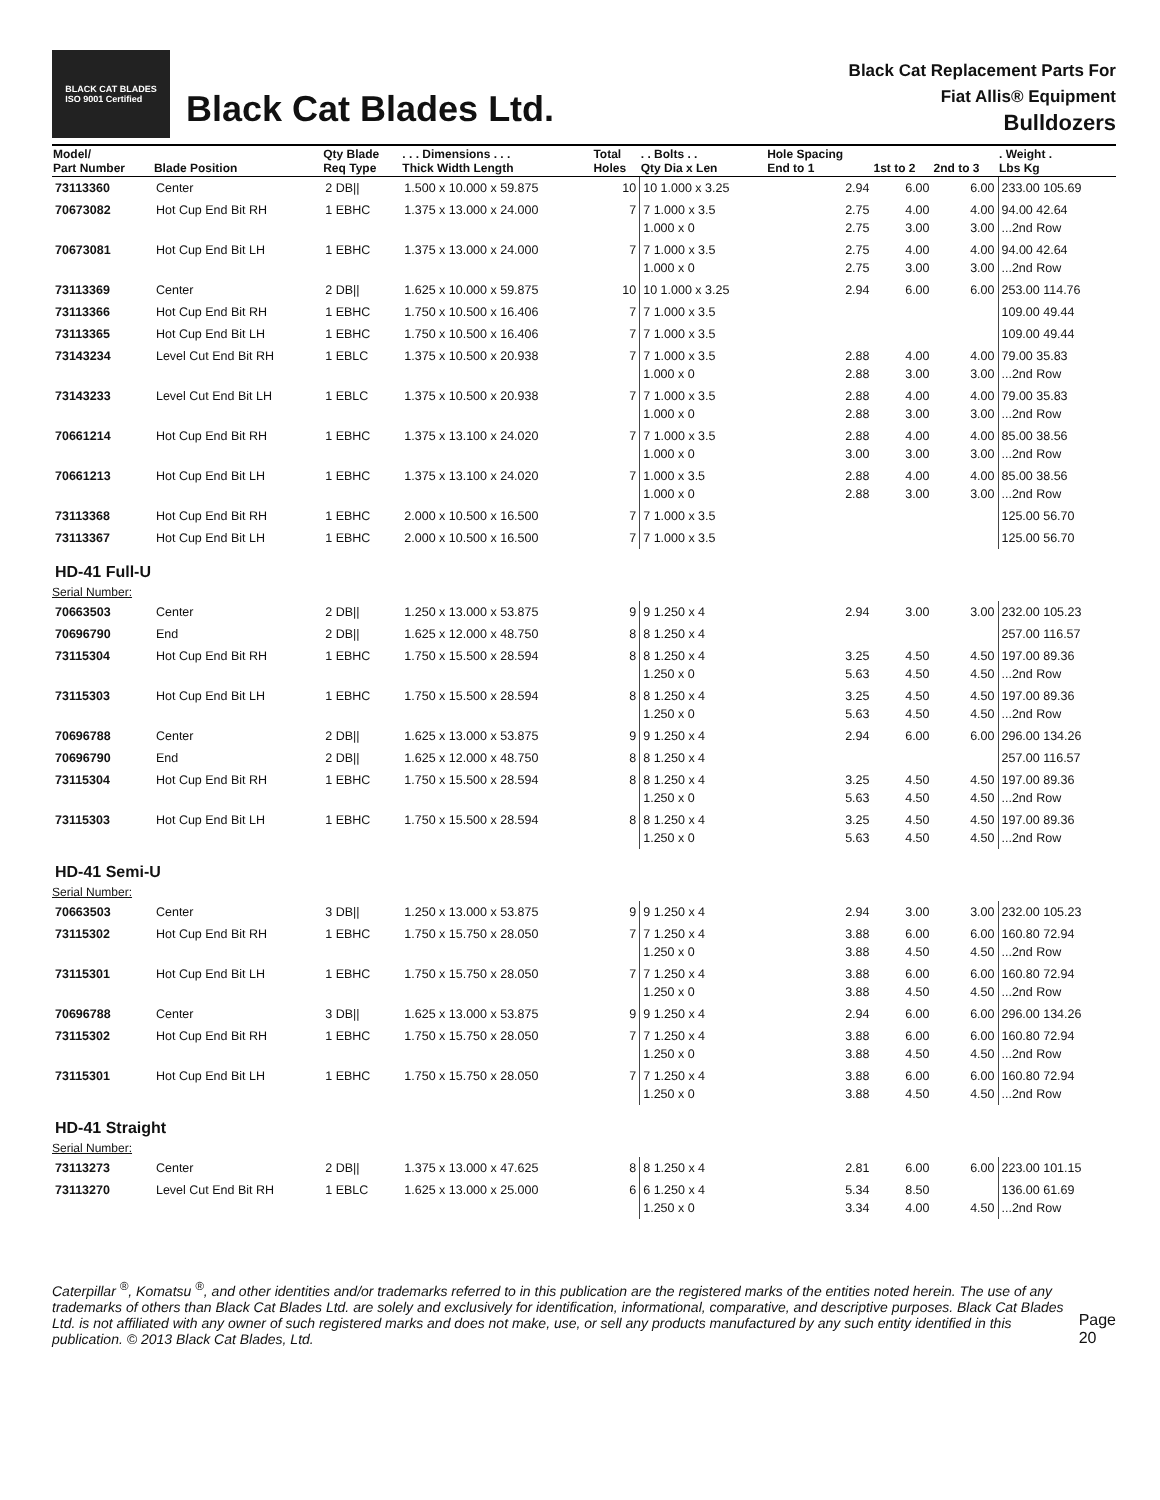BLACK CAT BLADES
ISO 9001 Certified
Black Cat Blades Ltd.
Black Cat Replacement Parts For
Fiat Allis® Equipment
Bulldozers
| Model/ Part Number | Blade Position | Qty Blade Req Type | . . . Dimensions . . . Thick Width Length | Total Holes | . . Bolts . . Qty Dia x Len | Hole Spacing End to 1 | 1st to 2 | 2nd to 3 | . Weight . Lbs Kg |
| --- | --- | --- | --- | --- | --- | --- | --- | --- | --- |
| 73113360 | Center | 2 DB// | 1.500 x 10.000 x 59.875 | 10 | 10 1.000 x 3.25 | 2.94 | 6.00 | 6.00 | 233.00 105.69 |
| 70673082 | Hot Cup End Bit RH | 1 EBHC | 1.375 x 13.000 x 24.000 | 7 | 7 1.000 x 3.5 1.000 x 0 | 2.75 2.75 | 4.00 3.00 | 4.00 3.00 | 94.00 42.64 ...2nd Row |
| 70673081 | Hot Cup End Bit LH | 1 EBHC | 1.375 x 13.000 x 24.000 | 7 | 7 1.000 x 3.5 1.000 x 0 | 2.75 2.75 | 4.00 3.00 | 4.00 3.00 | 94.00 42.64 ...2nd Row |
| 73113369 | Center | 2 DB// | 1.625 x 10.000 x 59.875 | 10 | 10 1.000 x 3.25 | 2.94 | 6.00 | 6.00 | 253.00 114.76 |
| 73113366 | Hot Cup End Bit RH | 1 EBHC | 1.750 x 10.500 x 16.406 | 7 | 7 1.000 x 3.5 | | | | 109.00 49.44 |
| 73113365 | Hot Cup End Bit LH | 1 EBHC | 1.750 x 10.500 x 16.406 | 7 | 7 1.000 x 3.5 | | | | 109.00 49.44 |
| 73143234 | Level Cut End Bit RH | 1 EBLC | 1.375 x 10.500 x 20.938 | 7 | 7 1.000 x 3.5 1.000 x 0 | 2.88 2.88 | 4.00 3.00 | 4.00 3.00 | 79.00 35.83 ...2nd Row |
| 73143233 | Level Cut End Bit LH | 1 EBLC | 1.375 x 10.500 x 20.938 | 7 | 7 1.000 x 3.5 1.000 x 0 | 2.88 2.88 | 4.00 3.00 | 4.00 3.00 | 79.00 35.83 ...2nd Row |
| 70661214 | Hot Cup End Bit RH | 1 EBHC | 1.375 x 13.100 x 24.020 | 7 | 7 1.000 x 3.5 1.000 x 0 | 2.88 3.00 | 4.00 3.00 | 4.00 3.00 | 85.00 38.56 ...2nd Row |
| 70661213 | Hot Cup End Bit LH | 1 EBHC | 1.375 x 13.100 x 24.020 | 7 | 1.000 x 3.5 1.000 x 0 | 2.88 2.88 | 4.00 3.00 | 4.00 3.00 | 85.00 38.56 ...2nd Row |
| 73113368 | Hot Cup End Bit RH | 1 EBHC | 2.000 x 10.500 x 16.500 | 7 | 7 1.000 x 3.5 | | | | 125.00 56.70 |
| 73113367 | Hot Cup End Bit LH | 1 EBHC | 2.000 x 10.500 x 16.500 | 7 | 7 1.000 x 3.5 | | | | 125.00 56.70 |
| HD-41 Full-U | | | | | | | | | |
| Serial Number: | | | | | | | | | |
| 70663503 | Center | 2 DB// | 1.250 x 13.000 x 53.875 | 9 | 9 1.250 x 4 | 2.94 | 3.00 | 3.00 | 232.00 105.23 |
| 70696790 | End | 2 DB// | 1.625 x 12.000 x 48.750 | 8 | 8 1.250 x 4 | | | | 257.00 116.57 |
| 73115304 | Hot Cup End Bit RH | 1 EBHC | 1.750 x 15.500 x 28.594 | 8 | 8 1.250 x 4 1.250 x 0 | 3.25 5.63 | 4.50 4.50 | 4.50 4.50 | 197.00 89.36 ...2nd Row |
| 73115303 | Hot Cup End Bit LH | 1 EBHC | 1.750 x 15.500 x 28.594 | 8 | 8 1.250 x 4 1.250 x 0 | 3.25 5.63 | 4.50 4.50 | 4.50 4.50 | 197.00 89.36 ...2nd Row |
| 70696788 | Center | 2 DB// | 1.625 x 13.000 x 53.875 | 9 | 9 1.250 x 4 | 2.94 | 6.00 | 6.00 | 296.00 134.26 |
| 70696790 | End | 2 DB// | 1.625 x 12.000 x 48.750 | 8 | 8 1.250 x 4 | | | | 257.00 116.57 |
| 73115304 | Hot Cup End Bit RH | 1 EBHC | 1.750 x 15.500 x 28.594 | 8 | 8 1.250 x 4 1.250 x 0 | 3.25 5.63 | 4.50 4.50 | 4.50 4.50 | 197.00 89.36 ...2nd Row |
| 73115303 | Hot Cup End Bit LH | 1 EBHC | 1.750 x 15.500 x 28.594 | 8 | 8 1.250 x 4 1.250 x 0 | 3.25 5.63 | 4.50 4.50 | 4.50 4.50 | 197.00 89.36 ...2nd Row |
| HD-41 Semi-U | | | | | | | | | |
| Serial Number: | | | | | | | | | |
| 70663503 | Center | 3 DB// | 1.250 x 13.000 x 53.875 | 9 | 9 1.250 x 4 | 2.94 | 3.00 | 3.00 | 232.00 105.23 |
| 73115302 | Hot Cup End Bit RH | 1 EBHC | 1.750 x 15.750 x 28.050 | 7 | 7 1.250 x 4 1.250 x 0 | 3.88 3.88 | 6.00 4.50 | 6.00 4.50 | 160.80 72.94 ...2nd Row |
| 73115301 | Hot Cup End Bit LH | 1 EBHC | 1.750 x 15.750 x 28.050 | 7 | 7 1.250 x 4 1.250 x 0 | 3.88 3.88 | 6.00 4.50 | 6.00 4.50 | 160.80 72.94 ...2nd Row |
| 70696788 | Center | 3 DB// | 1.625 x 13.000 x 53.875 | 9 | 9 1.250 x 4 | 2.94 | 6.00 | 6.00 | 296.00 134.26 |
| 73115302 | Hot Cup End Bit RH | 1 EBHC | 1.750 x 15.750 x 28.050 | 7 | 7 1.250 x 4 1.250 x 0 | 3.88 3.88 | 6.00 4.50 | 6.00 4.50 | 160.80 72.94 ...2nd Row |
| 73115301 | Hot Cup End Bit LH | 1 EBHC | 1.750 x 15.750 x 28.050 | 7 | 7 1.250 x 4 1.250 x 0 | 3.88 3.88 | 6.00 4.50 | 6.00 4.50 | 160.80 72.94 ...2nd Row |
| HD-41 Straight | | | | | | | | | |
| Serial Number: | | | | | | | | | |
| 73113273 | Center | 2 DB// | 1.375 x 13.000 x 47.625 | 8 | 8 1.250 x 4 | 2.81 | 6.00 | 6.00 | 223.00 101.15 |
| 73113270 | Level Cut End Bit RH | 1 EBLC | 1.625 x 13.000 x 25.000 | 6 | 6 1.250 x 4 1.250 x 0 | 5.34 3.34 | 8.50 4.00 | 4.50 | 136.00 61.69 ...2nd Row |
Caterpillar <sup>®</sup>, Komatsu <sup>®</sup>, and other identities and/or trademarks referred to in this publication are the registered marks of the entities noted herein. The use of any trademarks of others than Black Cat Blades Ltd. are solely and exclusively for identification, informational, comparative, and descriptive purposes. Black Cat Blades Ltd. is not affiliated with any owner of such registered marks and does not make, use, or sell any products manufactured by any such entity identified in this publication. © 2013 Black Cat Blades, Ltd.
Page 20